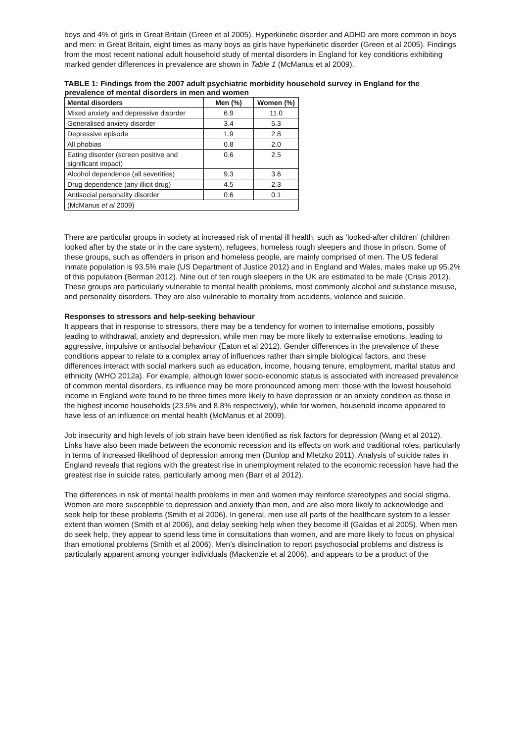boys and 4% of girls in Great Britain (Green et al 2005). Hyperkinetic disorder and ADHD are more common in boys and men: in Great Britain, eight times as many boys as girls have hyperkinetic disorder (Green et al 2005). Findings from the most recent national adult household study of mental disorders in England for key conditions exhibiting marked gender differences in prevalence are shown in Table 1 (McManus et al 2009).
TABLE 1: Findings from the 2007 adult psychiatric morbidity household survey in England for the prevalence of mental disorders in men and women
| Mental disorders | Men (%) | Women (%) |
| --- | --- | --- |
| Mixed anxiety and depressive disorder | 6.9 | 11.0 |
| Generalised anxiety disorder | 3.4 | 5.3 |
| Depressive episode | 1.9 | 2.8 |
| All phobias | 0.8 | 2.0 |
| Eating disorder (screen positive and significant impact) | 0.6 | 2.5 |
| Alcohol dependence (all severities) | 9.3 | 3.6 |
| Drug dependence (any illicit drug) | 4.5 | 2.3 |
| Antisocial personality disorder | 0.6 | 0.1 |
| (McManus et al 2009) | | |
There are particular groups in society at increased risk of mental ill health, such as ‘looked-after children’ (children looked after by the state or in the care system), refugees, homeless rough sleepers and those in prison. Some of these groups, such as offenders in prison and homeless people, are mainly comprised of men. The US federal inmate population is 93.5% male (US Department of Justice 2012) and in England and Wales, males make up 95.2% of this population (Berman 2012). Nine out of ten rough sleepers in the UK are estimated to be male (Crisis 2012). These groups are particularly vulnerable to mental health problems, most commonly alcohol and substance misuse, and personality disorders. They are also vulnerable to mortality from accidents, violence and suicide.
Responses to stressors and help-seeking behaviour
It appears that in response to stressors, there may be a tendency for women to internalise emotions, possibly leading to withdrawal, anxiety and depression, while men may be more likely to externalise emotions, leading to aggressive, impulsive or antisocial behaviour (Eaton et al 2012). Gender differences in the prevalence of these conditions appear to relate to a complex array of influences rather than simple biological factors, and these differences interact with social markers such as education, income, housing tenure, employment, marital status and ethnicity (WHO 2012a). For example, although lower socio-economic status is associated with increased prevalence of common mental disorders, its influence may be more pronounced among men: those with the lowest household income in England were found to be three times more likely to have depression or an anxiety condition as those in the highest income households (23.5% and 8.8% respectively), while for women, household income appeared to have less of an influence on mental health (McManus et al 2009).
Job insecurity and high levels of job strain have been identified as risk factors for depression (Wang et al 2012). Links have also been made between the economic recession and its effects on work and traditional roles, particularly in terms of increased likelihood of depression among men (Dunlop and Mletzko 2011). Analysis of suicide rates in England reveals that regions with the greatest rise in unemployment related to the economic recession have had the greatest rise in suicide rates, particularly among men (Barr et al 2012).
The differences in risk of mental health problems in men and women may reinforce stereotypes and social stigma. Women are more susceptible to depression and anxiety than men, and are also more likely to acknowledge and seek help for these problems (Smith et al 2006). In general, men use all parts of the healthcare system to a lesser extent than women (Smith et al 2006), and delay seeking help when they become ill (Galdas et al 2005). When men do seek help, they appear to spend less time in consultations than women, and are more likely to focus on physical than emotional problems (Smith et al 2006). Men’s disinclination to report psychosocial problems and distress is particularly apparent among younger individuals (Mackenzie et al 2006), and appears to be a product of the